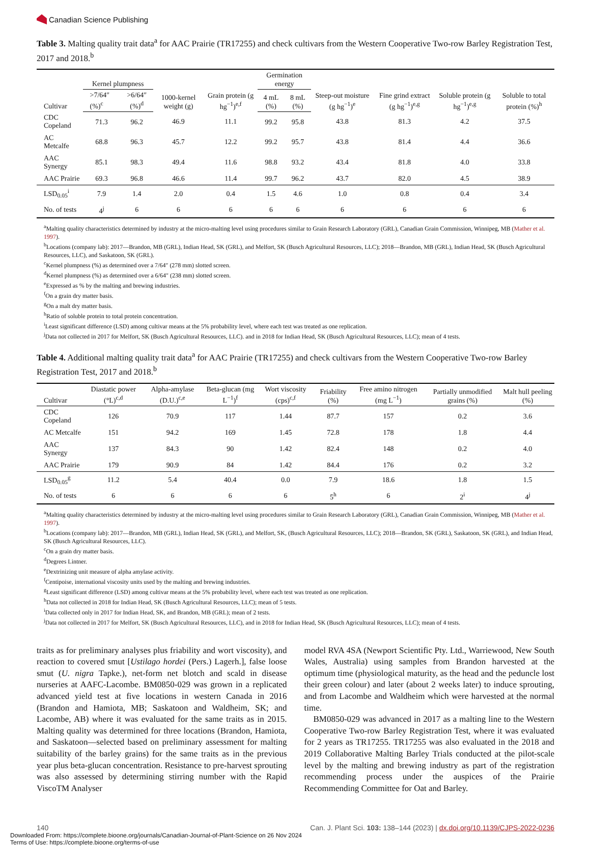Canadian Science Publishing
Table 3. Malting quality trait data<sup>a</sup> for AAC Prairie (TR17255) and check cultivars from the Western Cooperative Two-row Barley Registration Test, 2017 and 2018.<sup>b</sup>
| Cultivar | Kernel plumpness | | 1000-kernel weight (g) | Grain protein (g hg<sup>−1</sup>)<sup>e,f</sup> | Germination energy | | Steep-out moisture (g hg<sup>−1</sup>)<sup>e</sup> | Fine grind extract (g hg<sup>−1</sup>)<sup>e,g</sup> | Soluble protein (g hg<sup>−1</sup>)<sup>e,g</sup> | Soluble to total protein (%)<sup>h</sup> |
| --- | --- | --- | --- | --- | --- | --- | --- | --- | --- | --- |
| | >7/64″ (%)<sup>c</sup> | >6/64″ (%)<sup>d</sup> | | | 4 mL (%) | 8 mL (%) | | | | |
| CDC Copeland | 71.3 | 96.2 | 46.9 | 11.1 | 99.2 | 95.8 | 43.8 | 81.3 | 4.2 | 37.5 |
| AC Metcalfe | 68.8 | 96.3 | 45.7 | 12.2 | 99.2 | 95.7 | 43.8 | 81.4 | 4.4 | 36.6 |
| AAC Synergy | 85.1 | 98.3 | 49.4 | 11.6 | 98.8 | 93.2 | 43.4 | 81.8 | 4.0 | 33.8 |
| AAC Prairie | 69.3 | 96.8 | 46.6 | 11.4 | 99.7 | 96.2 | 43.7 | 82.0 | 4.5 | 38.9 |
| LSD<sub>0.05</sub><sup>i</sup> | 7.9 | 1.4 | 2.0 | 0.4 | 1.5 | 4.6 | 1.0 | 0.8 | 0.4 | 3.4 |
| No. of tests | 4<sup>j</sup> | 6 | 6 | 6 | 6 | 6 | 6 | 6 | 6 | 6 |
<sup>a</sup> Malting quality characteristics determined by industry at the micro-malting level using procedures similar to Grain Research Laboratory (GRL), Canadian Grain Commission, Winnipeg, MB (Mather et al. 1997).
<sup>b</sup> Locations (company lab): 2017—Brandon, MB (GRL), Indian Head, SK (GRL), and Melfort, SK (Busch Agricultural Resources, LLC); 2018—Brandon, MB (GRL), Indian Head, SK (Busch Agricultural Resources, LLC), and Saskatoon, SK (GRL).
<sup>c</sup> Kernel plumpness (%) as determined over a 7/64″ (278 mm) slotted screen.
<sup>d</sup> Kernel plumpness (%) as determined over a 6/64″ (238 mm) slotted screen.
<sup>e</sup> Expressed as % by the malting and brewing industries.
<sup>f</sup> On a grain dry matter basis.
<sup>g</sup> On a malt dry matter basis.
<sup>h</sup> Ratio of soluble protein to total protein concentration.
<sup>i</sup> Least significant difference (LSD) among cultivar means at the 5% probability level, where each test was treated as one replication.
<sup>j</sup> Data not collected in 2017 for Melfort, SK (Busch Agricultural Resources, LLC). and in 2018 for Indian Head, SK (Busch Agricultural Resources, LLC); mean of 4 tests.
Table 4. Additional malting quality trait data<sup>a</sup> for AAC Prairie (TR17255) and check cultivars from the Western Cooperative Two-row Barley Registration Test, 2017 and 2018.<sup>b</sup>
| Cultivar | Diastatic power (°L)<sup>c,d</sup> | Alpha-amylase (D.U.)<sup>c,e</sup> | Beta-glucan (mg L<sup>−1</sup>)<sup>f</sup> | Wort viscosity (cps)<sup>c,f</sup> | Friability (%) | Free amino nitrogen (mg L<sup>−1</sup>) | Partially unmodified grains (%) | Malt hull peeling (%) |
| --- | --- | --- | --- | --- | --- | --- | --- | --- |
| CDC Copeland | 126 | 70.9 | 117 | 1.44 | 87.7 | 157 | 0.2 | 3.6 |
| AC Metcalfe | 151 | 94.2 | 169 | 1.45 | 72.8 | 178 | 1.8 | 4.4 |
| AAC Synergy | 137 | 84.3 | 90 | 1.42 | 82.4 | 148 | 0.2 | 4.0 |
| AAC Prairie | 179 | 90.9 | 84 | 1.42 | 84.4 | 176 | 0.2 | 3.2 |
| LSD<sub>0.05</sub><sup>g</sup> | 11.2 | 5.4 | 40.4 | 0.0 | 7.9 | 18.6 | 1.8 | 1.5 |
| No. of tests | 6 | 6 | 6 | 6 | 5<sup>h</sup> | 6 | 2<sup>i</sup> | 4<sup>j</sup> |
<sup>a</sup> Malting quality characteristics determined by industry at the micro-malting level using procedures similar to Grain Research Laboratory (GRL), Canadian Grain Commission, Winnipeg, MB (Mather et al. 1997).
<sup>b</sup> Locations (company lab): 2017—Brandon, MB (GRL), Indian Head, SK (GRL), and Melfort, SK, (Busch Agricultural Resources, LLC); 2018—Brandon, SK (GRL), Saskatoon, SK (GRL), and Indian Head, SK (Busch Agricultural Resources, LLC).
<sup>c</sup> On a grain dry matter basis.
<sup>d</sup> Degrees Lintner.
<sup>e</sup> Dextrinizing unit measure of alpha amylase activity.
<sup>f</sup> Centipoise, international viscosity units used by the malting and brewing industries.
<sup>g</sup> Least significant difference (LSD) among cultivar means at the 5% probability level, where each test was treated as one replication.
<sup>h</sup> Data not collected in 2018 for Indian Head, SK (Busch Agricultural Resources, LLC); mean of 5 tests.
<sup>i</sup> Data collected only in 2017 for Indian Head, SK, and Brandon, MB (GRL); mean of 2 tests.
<sup>j</sup> Data not collected in 2017 for Melfort, SK (Busch Agricultural Resources, LLC), and in 2018 for Indian Head, SK (Busch Agricultural Resources, LLC); mean of 4 tests.
traits as for preliminary analyses plus friability and wort viscosity), and reaction to covered smut [Ustilago hordei (Pers.) Lagerh.], false loose smut (U. nigra Tapke.), net-form net blotch and scald in disease nurseries at AAFC-Lacombe. BM0850-029 was grown in a replicated advanced yield test at five locations in western Canada in 2016 (Brandon and Hamiota, MB; Saskatoon and Waldheim, SK; and Lacombe, AB) where it was evaluated for the same traits as in 2015. Malting quality was determined for three locations (Brandon, Hamiota, and Saskatoon—selected based on preliminary assessment for malting suitability of the barley grains) for the same traits as in the previous year plus beta-glucan concentration. Resistance to pre-harvest sprouting was also assessed by determining stirring number with the Rapid ViscoTM Analyser
model RVA 4SA (Newport Scientific Pty. Ltd., Warriewood, New South Wales, Australia) using samples from Brandon harvested at the optimum time (physiological maturity, as the head and the peduncle lost their green colour) and later (about 2 weeks later) to induce sprouting, and from Lacombe and Waldheim which were harvested at the normal time.
BM0850-029 was advanced in 2017 as a malting line to the Western Cooperative Two-row Barley Registration Test, where it was evaluated for 2 years as TR17255. TR17255 was also evaluated in the 2018 and 2019 Collaborative Malting Barley Trials conducted at the pilot-scale level by the malting and brewing industry as part of the registration recommending process under the auspices of the Prairie Recommending Committee for Oat and Barley.
140 Can. J. Plant Sci. 103: 138–144 (2023) | dx.doi.org/10.1139/CJPS-2022-0236
Downloaded From: https://complete.bioone.org/journals/Canadian-Journal-of-Plant-Science on 26 Nov 2024
Terms of Use: https://complete.bioone.org/terms-of-use